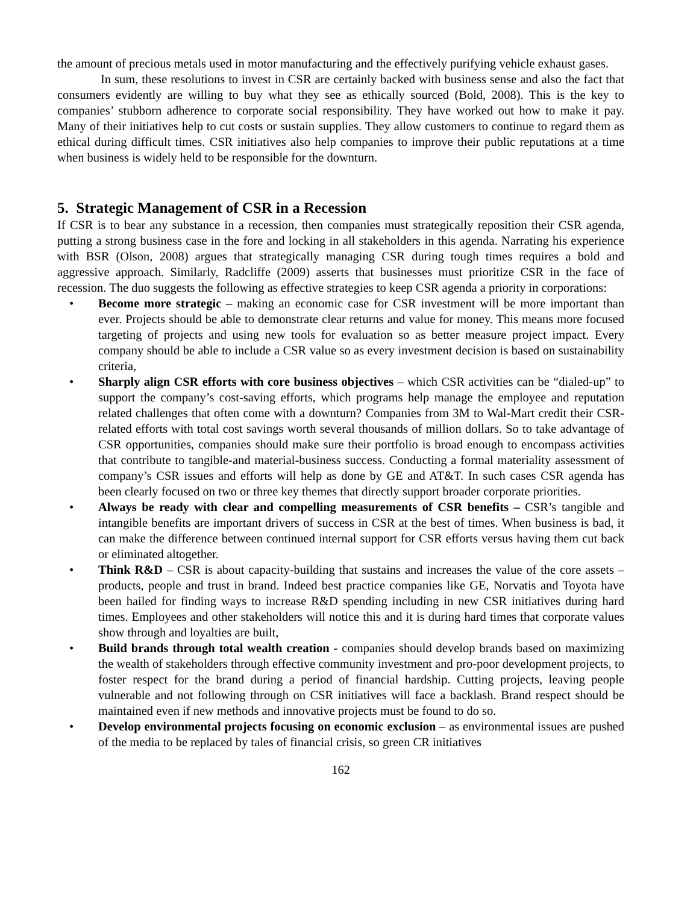the amount of precious metals used in motor manufacturing and the effectively purifying vehicle exhaust gases.
In sum, these resolutions to invest in CSR are certainly backed with business sense and also the fact that consumers evidently are willing to buy what they see as ethically sourced (Bold, 2008). This is the key to companies’ stubborn adherence to corporate social responsibility. They have worked out how to make it pay. Many of their initiatives help to cut costs or sustain supplies. They allow customers to continue to regard them as ethical during difficult times. CSR initiatives also help companies to improve their public reputations at a time when business is widely held to be responsible for the downturn.
5. Strategic Management of CSR in a Recession
If CSR is to bear any substance in a recession, then companies must strategically reposition their CSR agenda, putting a strong business case in the fore and locking in all stakeholders in this agenda. Narrating his experience with BSR (Olson, 2008) argues that strategically managing CSR during tough times requires a bold and aggressive approach. Similarly, Radcliffe (2009) asserts that businesses must prioritize CSR in the face of recession. The duo suggests the following as effective strategies to keep CSR agenda a priority in corporations:
• Become more strategic – making an economic case for CSR investment will be more important than ever. Projects should be able to demonstrate clear returns and value for money. This means more focused targeting of projects and using new tools for evaluation so as better measure project impact. Every company should be able to include a CSR value so as every investment decision is based on sustainability criteria,
• Sharply align CSR efforts with core business objectives – which CSR activities can be “dialed-up” to support the company’s cost-saving efforts, which programs help manage the employee and reputation related challenges that often come with a downturn? Companies from 3M to Wal-Mart credit their CSR-related efforts with total cost savings worth several thousands of million dollars. So to take advantage of CSR opportunities, companies should make sure their portfolio is broad enough to encompass activities that contribute to tangible-and material-business success. Conducting a formal materiality assessment of company’s CSR issues and efforts will help as done by GE and AT&T. In such cases CSR agenda has been clearly focused on two or three key themes that directly support broader corporate priorities.
• Always be ready with clear and compelling measurements of CSR benefits – CSR’s tangible and intangible benefits are important drivers of success in CSR at the best of times. When business is bad, it can make the difference between continued internal support for CSR efforts versus having them cut back or eliminated altogether.
• Think R&D – CSR is about capacity-building that sustains and increases the value of the core assets – products, people and trust in brand. Indeed best practice companies like GE, Norvatis and Toyota have been hailed for finding ways to increase R&D spending including in new CSR initiatives during hard times. Employees and other stakeholders will notice this and it is during hard times that corporate values show through and loyalties are built,
• Build brands through total wealth creation - companies should develop brands based on maximizing the wealth of stakeholders through effective community investment and pro-poor development projects, to foster respect for the brand during a period of financial hardship. Cutting projects, leaving people vulnerable and not following through on CSR initiatives will face a backlash. Brand respect should be maintained even if new methods and innovative projects must be found to do so.
• Develop environmental projects focusing on economic exclusion – as environmental issues are pushed of the media to be replaced by tales of financial crisis, so green CR initiatives
162